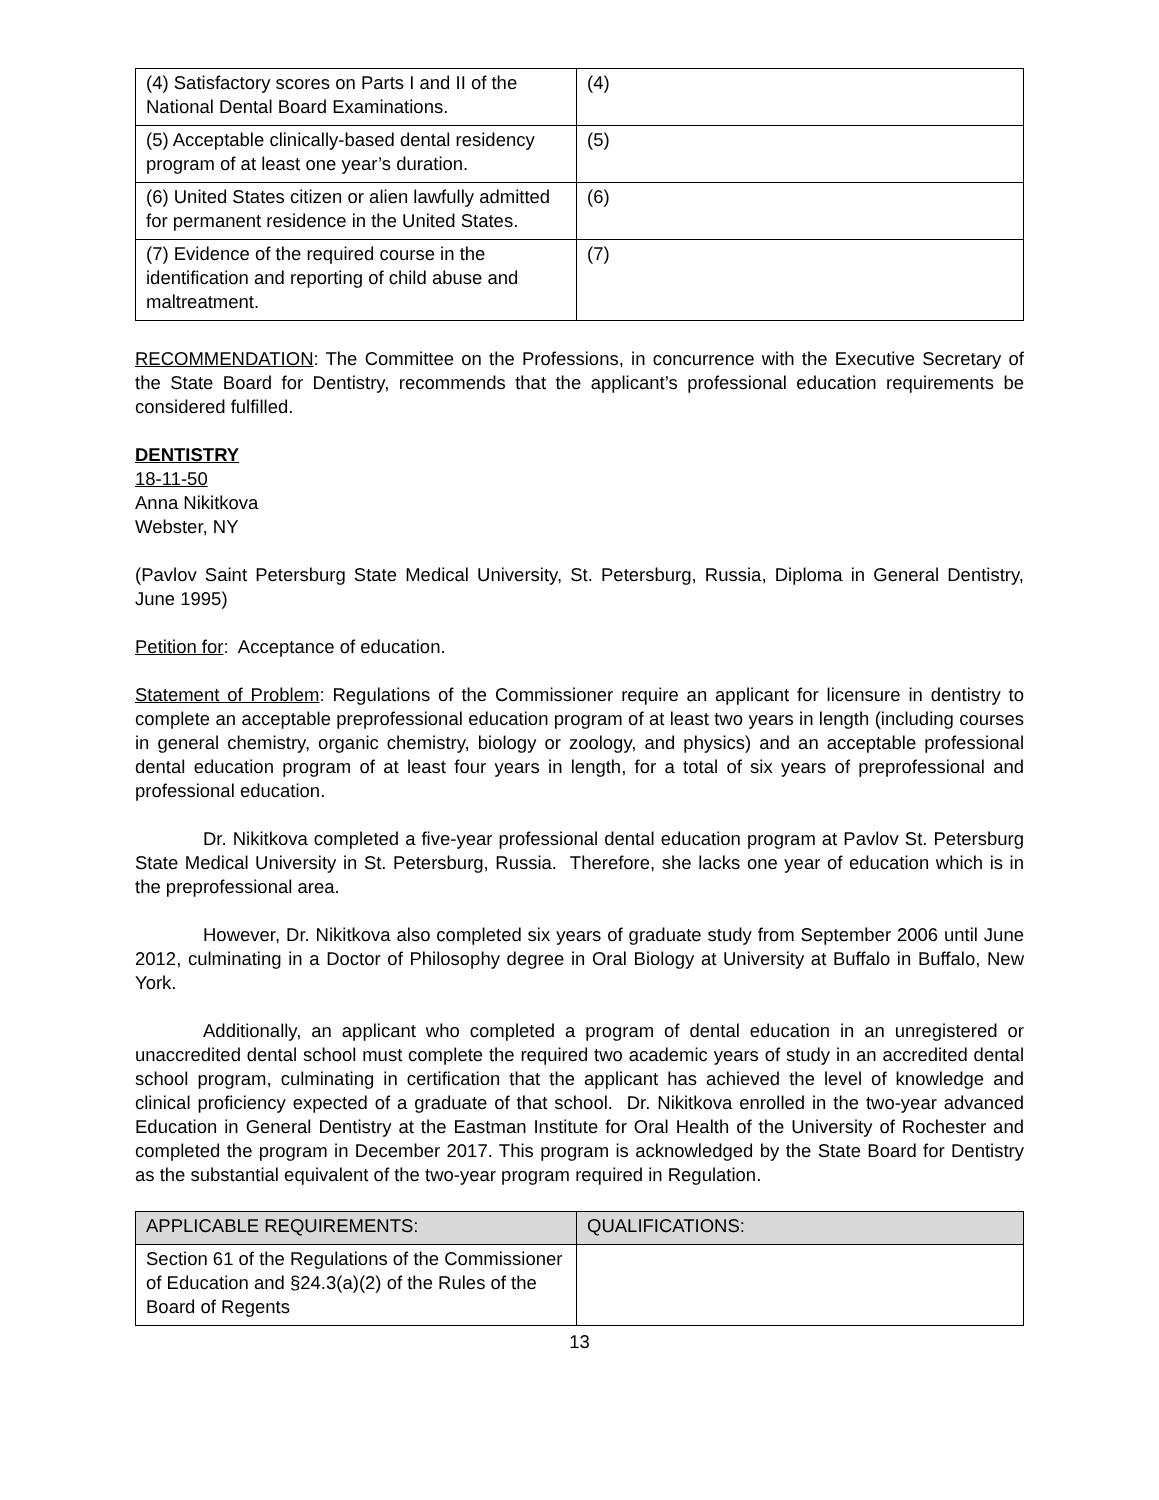| (4) Satisfactory scores on Parts I and II of the National Dental Board Examinations. | (4) |
| (5) Acceptable clinically-based dental residency program of at least one year’s duration. | (5) |
| (6) United States citizen or alien lawfully admitted for permanent residence in the United States. | (6) |
| (7) Evidence of the required course in the identification and reporting of child abuse and maltreatment. | (7) |
RECOMMENDATION: The Committee on the Professions, in concurrence with the Executive Secretary of the State Board for Dentistry, recommends that the applicant’s professional education requirements be considered fulfilled.
DENTISTRY
18-11-50
Anna Nikitkova
Webster, NY
(Pavlov Saint Petersburg State Medical University, St. Petersburg, Russia, Diploma in General Dentistry, June 1995)
Petition for: Acceptance of education.
Statement of Problem: Regulations of the Commissioner require an applicant for licensure in dentistry to complete an acceptable preprofessional education program of at least two years in length (including courses in general chemistry, organic chemistry, biology or zoology, and physics) and an acceptable professional dental education program of at least four years in length, for a total of six years of preprofessional and professional education.
Dr. Nikitkova completed a five-year professional dental education program at Pavlov St. Petersburg State Medical University in St. Petersburg, Russia. Therefore, she lacks one year of education which is in the preprofessional area.
However, Dr. Nikitkova also completed six years of graduate study from September 2006 until June 2012, culminating in a Doctor of Philosophy degree in Oral Biology at University at Buffalo in Buffalo, New York.
Additionally, an applicant who completed a program of dental education in an unregistered or unaccredited dental school must complete the required two academic years of study in an accredited dental school program, culminating in certification that the applicant has achieved the level of knowledge and clinical proficiency expected of a graduate of that school. Dr. Nikitkova enrolled in the two-year advanced Education in General Dentistry at the Eastman Institute for Oral Health of the University of Rochester and completed the program in December 2017. This program is acknowledged by the State Board for Dentistry as the substantial equivalent of the two-year program required in Regulation.
| APPLICABLE REQUIREMENTS: | QUALIFICATIONS: |
| --- | --- |
| Section 61 of the Regulations of the Commissioner of Education and §24.3(a)(2) of the Rules of the Board of Regents | |
13